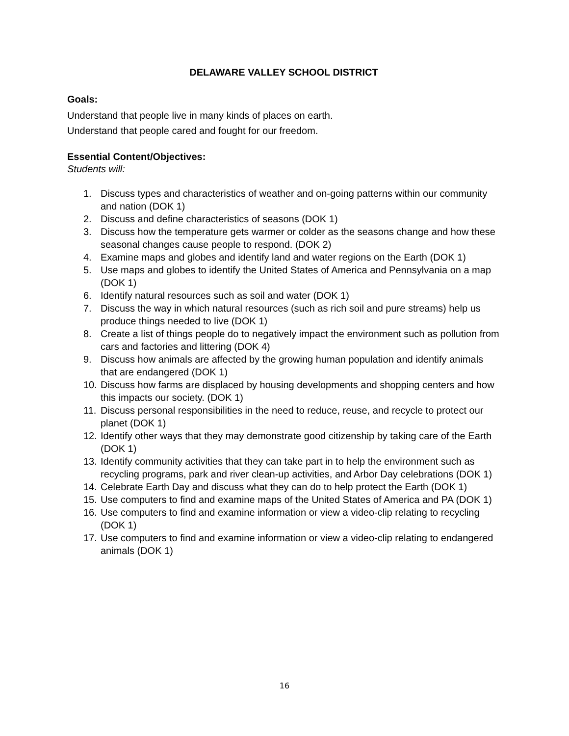DELAWARE VALLEY SCHOOL DISTRICT
Goals:
Understand that people live in many kinds of places on earth.
Understand that people cared and fought for our freedom.
Essential Content/Objectives:
Students will:
1. Discuss types and characteristics of weather and on-going patterns within our community and nation (DOK 1)
2. Discuss and define characteristics of seasons (DOK 1)
3. Discuss how the temperature gets warmer or colder as the seasons change and how these seasonal changes cause people to respond. (DOK 2)
4. Examine maps and globes and identify land and water regions on the Earth (DOK 1)
5. Use maps and globes to identify the United States of America and Pennsylvania on a map (DOK 1)
6. Identify natural resources such as soil and water (DOK 1)
7. Discuss the way in which natural resources (such as rich soil and pure streams) help us produce things needed to live (DOK 1)
8. Create a list of things people do to negatively impact the environment such as pollution from cars and factories and littering (DOK 4)
9. Discuss how animals are affected by the growing human population and identify animals that are endangered (DOK 1)
10. Discuss how farms are displaced by housing developments and shopping centers and how this impacts our society. (DOK 1)
11. Discuss personal responsibilities in the need to reduce, reuse, and recycle to protect our planet (DOK 1)
12. Identify other ways that they may demonstrate good citizenship by taking care of the Earth (DOK 1)
13. Identify community activities that they can take part in to help the environment such as recycling programs, park and river clean-up activities, and Arbor Day celebrations (DOK 1)
14. Celebrate Earth Day and discuss what they can do to help protect the Earth (DOK 1)
15. Use computers to find and examine maps of the United States of America and PA (DOK 1)
16. Use computers to find and examine information or view a video-clip relating to recycling (DOK 1)
17. Use computers to find and examine information or view a video-clip relating to endangered animals (DOK 1)
16